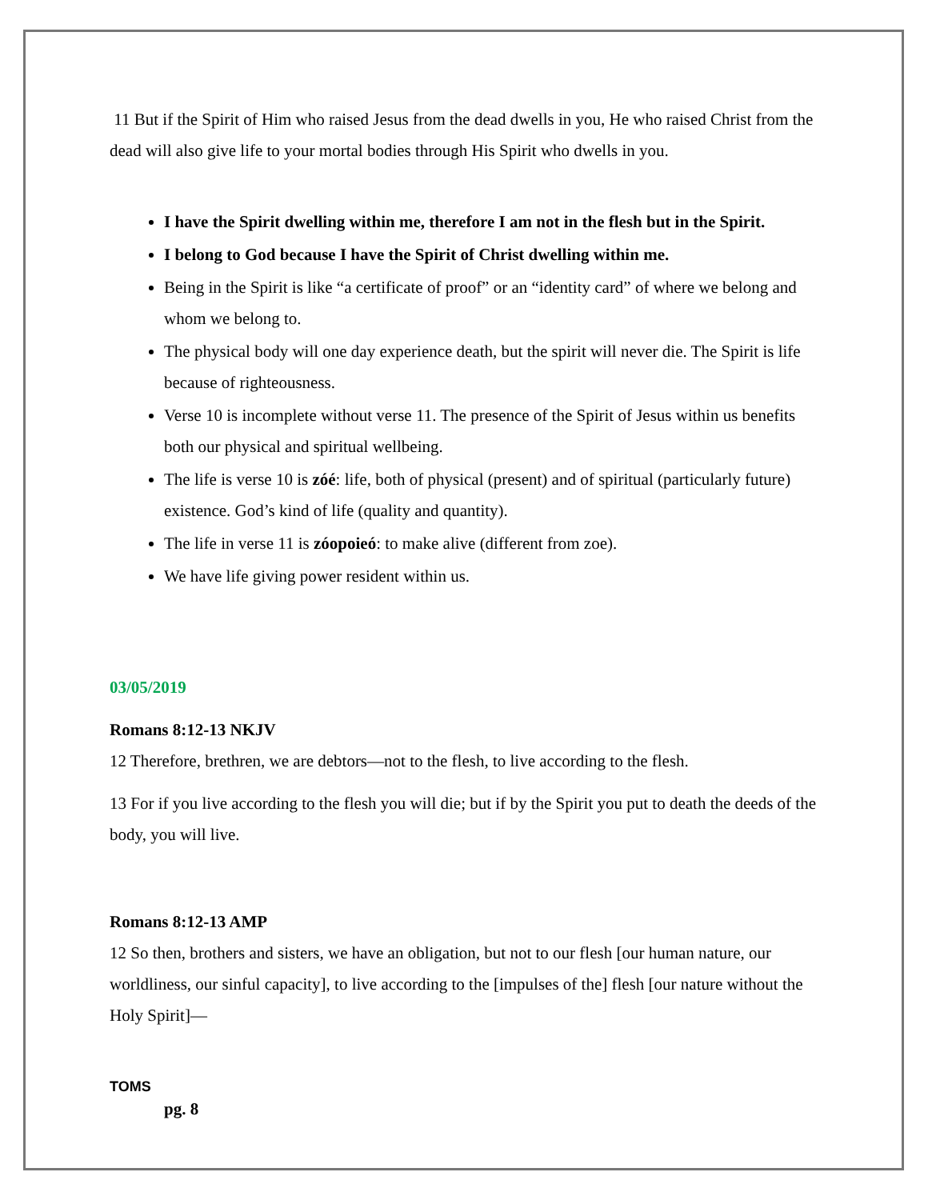11 But if the Spirit of Him who raised Jesus from the dead dwells in you, He who raised Christ from the dead will also give life to your mortal bodies through His Spirit who dwells in you.
I have the Spirit dwelling within me, therefore I am not in the flesh but in the Spirit.
I belong to God because I have the Spirit of Christ dwelling within me.
Being in the Spirit is like “a certificate of proof” or an “identity card” of where we belong and whom we belong to.
The physical body will one day experience death, but the spirit will never die. The Spirit is life because of righteousness.
Verse 10 is incomplete without verse 11. The presence of the Spirit of Jesus within us benefits both our physical and spiritual wellbeing.
The life is verse 10 is zóé: life, both of physical (present) and of spiritual (particularly future) existence. God’s kind of life (quality and quantity).
The life in verse 11 is zóopoieó: to make alive (different from zoe).
We have life giving power resident within us.
03/05/2019
Romans 8:12-13 NKJV
12 Therefore, brethren, we are debtors—not to the flesh, to live according to the flesh.
13 For if you live according to the flesh you will die; but if by the Spirit you put to death the deeds of the body, you will live.
Romans 8:12-13 AMP
12 So then, brothers and sisters, we have an obligation, but not to our flesh [our human nature, our worldliness, our sinful capacity], to live according to the [impulses of the] flesh [our nature without the Holy Spirit]—
TOMS
pg. 8